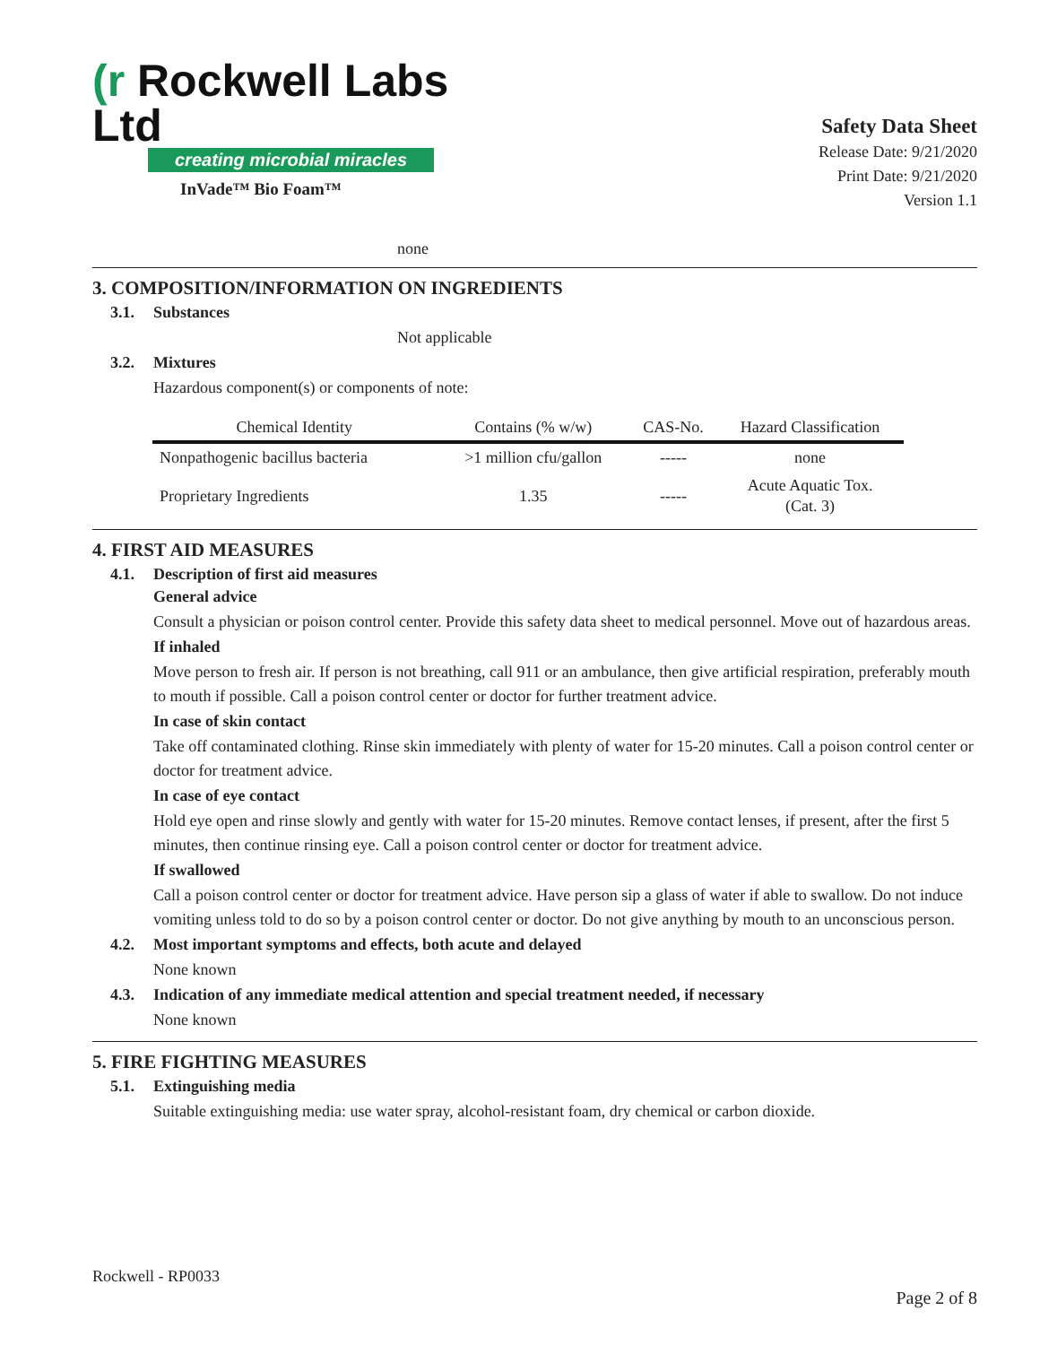(r Rockwell Labs Ltd
creating microbial miracles
InVade™ Bio Foam™
Safety Data Sheet
Release Date: 9/21/2020
Print Date: 9/21/2020
Version 1.1
none
3. COMPOSITION/INFORMATION ON INGREDIENTS
3.1. Substances
Not applicable
3.2. Mixtures
Hazardous component(s) or components of note:
| Chemical Identity | Contains (% w/w) | CAS-No. | Hazard Classification |
| --- | --- | --- | --- |
| Nonpathogenic bacillus bacteria | >1 million cfu/gallon | ----- | none |
| Proprietary Ingredients | 1.35 | ----- | Acute Aquatic Tox. (Cat. 3) |
4. FIRST AID MEASURES
4.1. Description of first aid measures
General advice
Consult a physician or poison control center. Provide this safety data sheet to medical personnel. Move out of hazardous areas.
If inhaled
Move person to fresh air. If person is not breathing, call 911 or an ambulance, then give artificial respiration, preferably mouth to mouth if possible. Call a poison control center or doctor for further treatment advice.
In case of skin contact
Take off contaminated clothing. Rinse skin immediately with plenty of water for 15-20 minutes. Call a poison control center or doctor for treatment advice.
In case of eye contact
Hold eye open and rinse slowly and gently with water for 15-20 minutes. Remove contact lenses, if present, after the first 5 minutes, then continue rinsing eye. Call a poison control center or doctor for treatment advice.
If swallowed
Call a poison control center or doctor for treatment advice. Have person sip a glass of water if able to swallow. Do not induce vomiting unless told to do so by a poison control center or doctor. Do not give anything by mouth to an unconscious person.
4.2. Most important symptoms and effects, both acute and delayed
None known
4.3. Indication of any immediate medical attention and special treatment needed, if necessary
None known
5. FIRE FIGHTING MEASURES
5.1. Extinguishing media
Suitable extinguishing media: use water spray, alcohol-resistant foam, dry chemical or carbon dioxide.
Rockwell - RP0033
Page 2 of 8